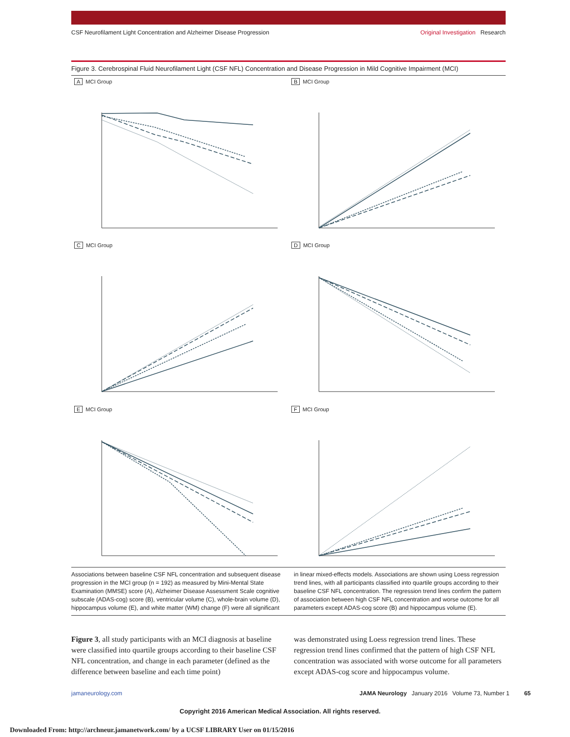CSF Neurofilament Light Concentration and Alzheimer Disease Progression Original Investigation Research
Figure 3. Cerebrospinal Fluid Neurofilament Light (CSF NFL) Concentration and Disease Progression in Mild Cognitive Impairment (MCI)
A MCI Group
B MCI Group
C MCI Group
D MCI Group
E MCI Group
F MCI Group
Associations between baseline CSF NFL concentration and subsequent disease progression in the MCI group (n = 192) as measured by Mini-Mental State Examination (MMSE) score (A), Alzheimer Disease Assessment Scale cognitive subscale (ADAS-cog) score (B), ventricular volume (C), whole-brain volume (D), hippocampus volume (E), and white matter (WM) change (F) were all significant
in linear mixed-effects models. Associations are shown using Loess regression trend lines, with all participants classified into quartile groups according to their baseline CSF NFL concentration. The regression trend lines confirm the pattern of association between high CSF NFL concentration and worse outcome for all parameters except ADAS-cog score (B) and hippocampus volume (E).
Figure 3, all study participants with an MCI diagnosis at baseline were classified into quartile groups according to their baseline CSF NFL concentration, and change in each parameter (defined as the difference between baseline and each time point)
was demonstrated using Loess regression trend lines. These regression trend lines confirmed that the pattern of high CSF NFL concentration was associated with worse outcome for all parameters except ADAS-cog score and hippocampus volume.
jamaneurology.com JAMA Neurology January 2016 Volume 73, Number 1 65
Copyright 2016 American Medical Association. All rights reserved.
Downloaded From: http://archneur.jamanetwork.com/ by a UCSF LIBRARY User on 01/15/2016